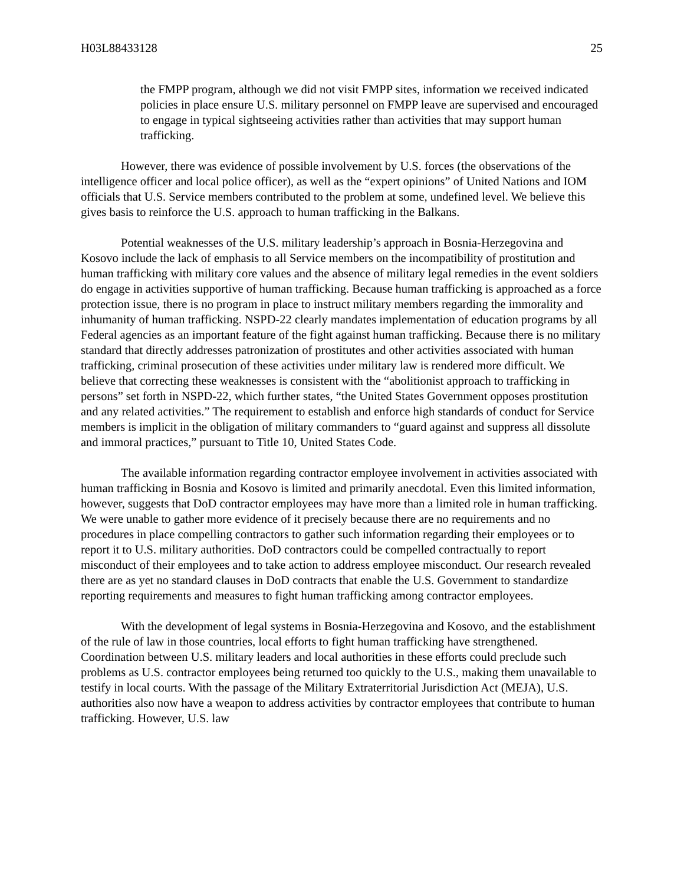H03L88433128 25
the FMPP program, although we did not visit FMPP sites, information we received indicated policies in place ensure U.S. military personnel on FMPP leave are supervised and encouraged to engage in typical sightseeing activities rather than activities that may support human trafficking.
However, there was evidence of possible involvement by U.S. forces (the observations of the intelligence officer and local police officer), as well as the “expert opinions” of United Nations and IOM officials that U.S. Service members contributed to the problem at some, undefined level. We believe this gives basis to reinforce the U.S. approach to human trafficking in the Balkans.
Potential weaknesses of the U.S. military leadership’s approach in Bosnia-Herzegovina and Kosovo include the lack of emphasis to all Service members on the incompatibility of prostitution and human trafficking with military core values and the absence of military legal remedies in the event soldiers do engage in activities supportive of human trafficking. Because human trafficking is approached as a force protection issue, there is no program in place to instruct military members regarding the immorality and inhumanity of human trafficking. NSPD-22 clearly mandates implementation of education programs by all Federal agencies as an important feature of the fight against human trafficking. Because there is no military standard that directly addresses patronization of prostitutes and other activities associated with human trafficking, criminal prosecution of these activities under military law is rendered more difficult. We believe that correcting these weaknesses is consistent with the “abolitionist approach to trafficking in persons” set forth in NSPD-22, which further states, “the United States Government opposes prostitution and any related activities.” The requirement to establish and enforce high standards of conduct for Service members is implicit in the obligation of military commanders to “guard against and suppress all dissolute and immoral practices,” pursuant to Title 10, United States Code.
The available information regarding contractor employee involvement in activities associated with human trafficking in Bosnia and Kosovo is limited and primarily anecdotal. Even this limited information, however, suggests that DoD contractor employees may have more than a limited role in human trafficking. We were unable to gather more evidence of it precisely because there are no requirements and no procedures in place compelling contractors to gather such information regarding their employees or to report it to U.S. military authorities. DoD contractors could be compelled contractually to report misconduct of their employees and to take action to address employee misconduct. Our research revealed there are as yet no standard clauses in DoD contracts that enable the U.S. Government to standardize reporting requirements and measures to fight human trafficking among contractor employees.
With the development of legal systems in Bosnia-Herzegovina and Kosovo, and the establishment of the rule of law in those countries, local efforts to fight human trafficking have strengthened. Coordination between U.S. military leaders and local authorities in these efforts could preclude such problems as U.S. contractor employees being returned too quickly to the U.S., making them unavailable to testify in local courts. With the passage of the Military Extraterritorial Jurisdiction Act (MEJA), U.S. authorities also now have a weapon to address activities by contractor employees that contribute to human trafficking. However, U.S. law